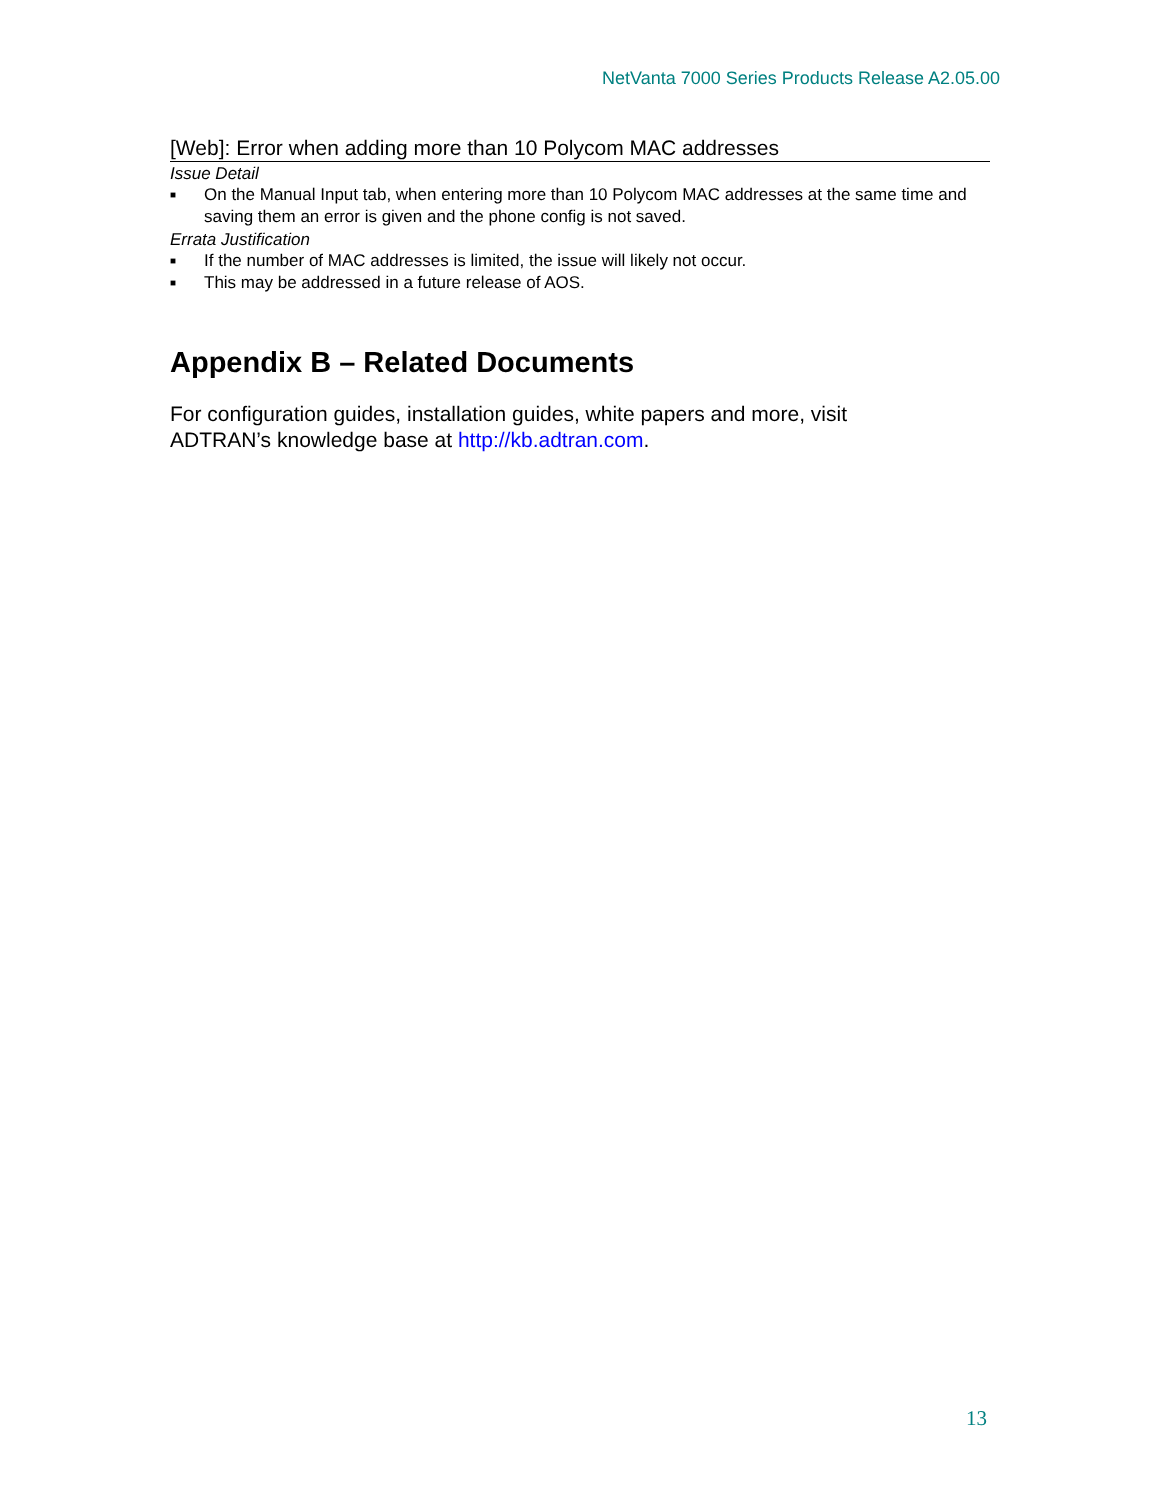NetVanta 7000 Series Products Release A2.05.00
[Web]: Error when adding more than 10 Polycom MAC addresses
Issue Detail
■ On the Manual Input tab, when entering more than 10 Polycom MAC addresses at the same time and saving them an error is given and the phone config is not saved.
Errata Justification
■ If the number of MAC addresses is limited, the issue will likely not occur.
■ This may be addressed in a future release of AOS.
Appendix B – Related Documents
For configuration guides, installation guides, white papers and more, visit ADTRAN’s knowledge base at http://kb.adtran.com.
13